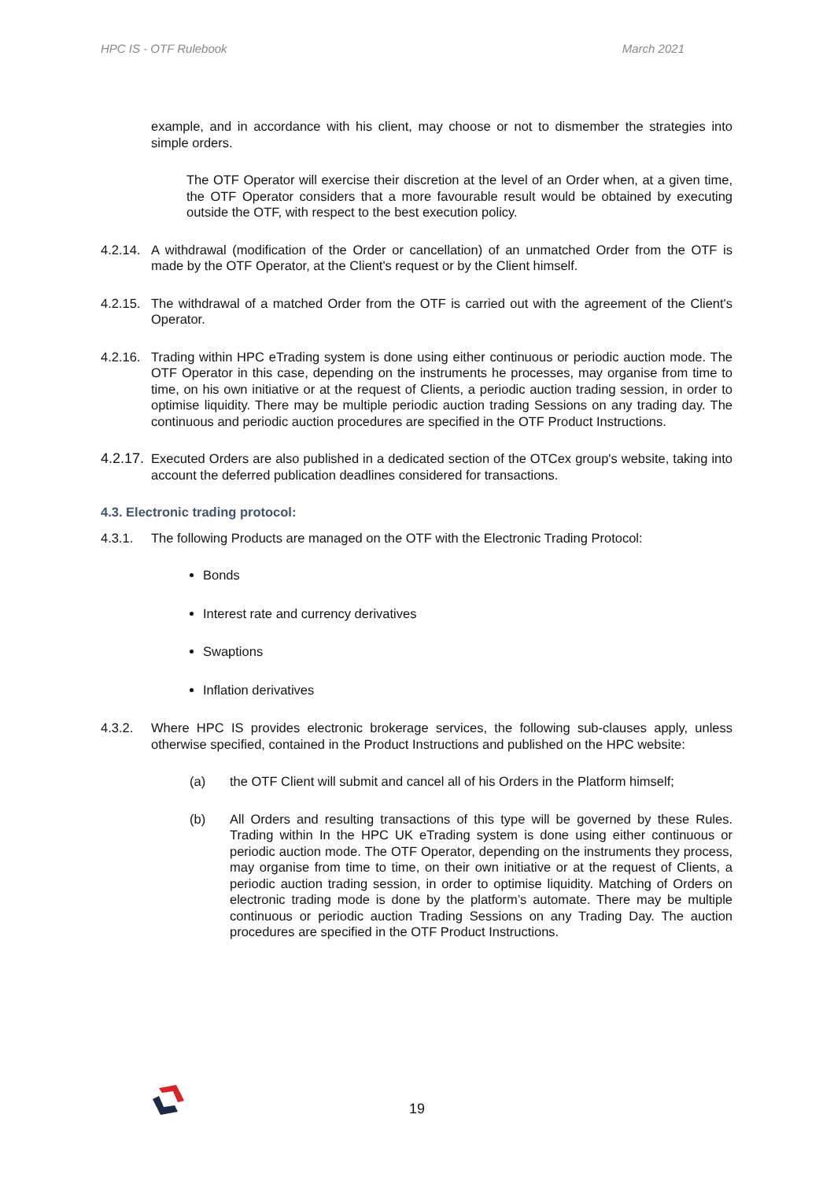HPC IS - OTF Rulebook March 2021
example, and in accordance with his client, may choose or not to dismember the strategies into simple orders.
The OTF Operator will exercise their discretion at the level of an Order when, at a given time, the OTF Operator considers that a more favourable result would be obtained by executing outside the OTF, with respect to the best execution policy.
4.2.14. A withdrawal (modification of the Order or cancellation) of an unmatched Order from the OTF is made by the OTF Operator, at the Client's request or by the Client himself.
4.2.15. The withdrawal of a matched Order from the OTF is carried out with the agreement of the Client's Operator.
4.2.16. Trading within HPC eTrading system is done using either continuous or periodic auction mode. The OTF Operator in this case, depending on the instruments he processes, may organise from time to time, on his own initiative or at the request of Clients, a periodic auction trading session, in order to optimise liquidity. There may be multiple periodic auction trading Sessions on any trading day. The continuous and periodic auction procedures are specified in the OTF Product Instructions.
4.2.17. Executed Orders are also published in a dedicated section of the OTCex group's website, taking into account the deferred publication deadlines considered for transactions.
4.3. Electronic trading protocol:
4.3.1. The following Products are managed on the OTF with the Electronic Trading Protocol:
Bonds
Interest rate and currency derivatives
Swaptions
Inflation derivatives
4.3.2. Where HPC IS provides electronic brokerage services, the following sub-clauses apply, unless otherwise specified, contained in the Product Instructions and published on the HPC website:
(a) the OTF Client will submit and cancel all of his Orders in the Platform himself;
(b) All Orders and resulting transactions of this type will be governed by these Rules. Trading within In the HPC UK eTrading system is done using either continuous or periodic auction mode. The OTF Operator, depending on the instruments they process, may organise from time to time, on their own initiative or at the request of Clients, a periodic auction trading session, in order to optimise liquidity. Matching of Orders on electronic trading mode is done by the platform’s automate. There may be multiple continuous or periodic auction Trading Sessions on any Trading Day. The auction procedures are specified in the OTF Product Instructions.
19